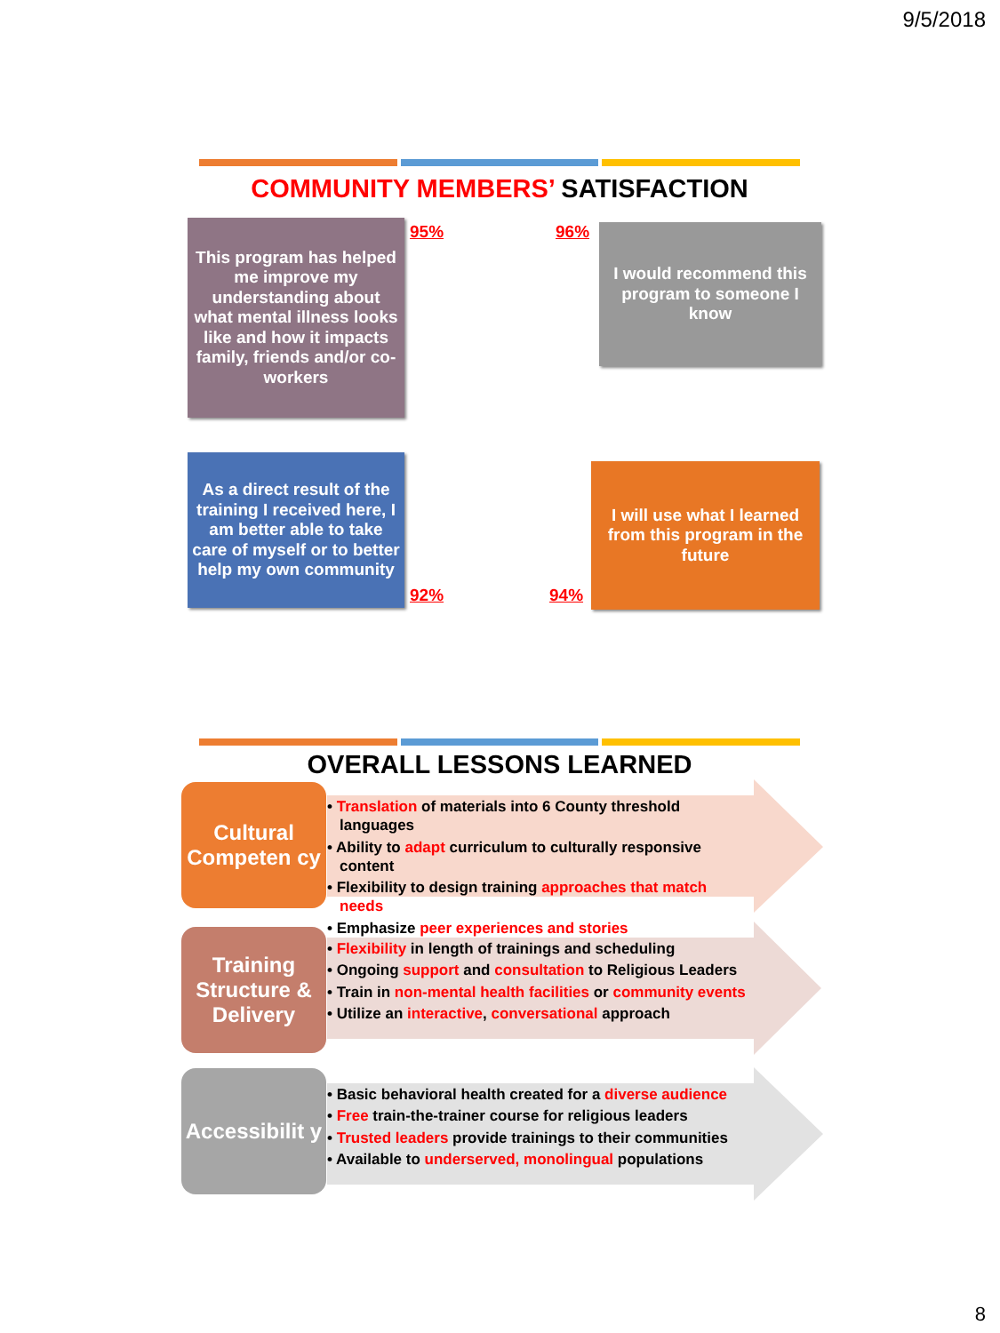9/5/2018
COMMUNITY MEMBERS’ SATISFACTION
This program has helped me improve my understanding about what mental illness looks like and how it impacts family, friends and/or co-workers
95% 96%
I would recommend this program to someone I know
As a direct result of the training I received here, I am better able to take care of myself or to better help my own community
92% 94%
I will use what I learned from this program in the future
OVERALL LESSONS LEARNED
Cultural Competen cy
Training Structure & Delivery
Accessibilit y
• Translation of materials into 6 County threshold languages
• Ability to adapt curriculum to culturally responsive content
• Flexibility to design training approaches that match needs
• Emphasize peer experiences and stories
• Flexibility in length of trainings and scheduling
• Ongoing support and consultation to Religious Leaders
• Train in non-mental health facilities or community events
• Utilize an interactive, conversational approach
• Basic behavioral health created for a diverse audience
• Free train-the-trainer course for religious leaders
• Trusted leaders provide trainings to their communities
• Available to underserved, monolingual populations
8